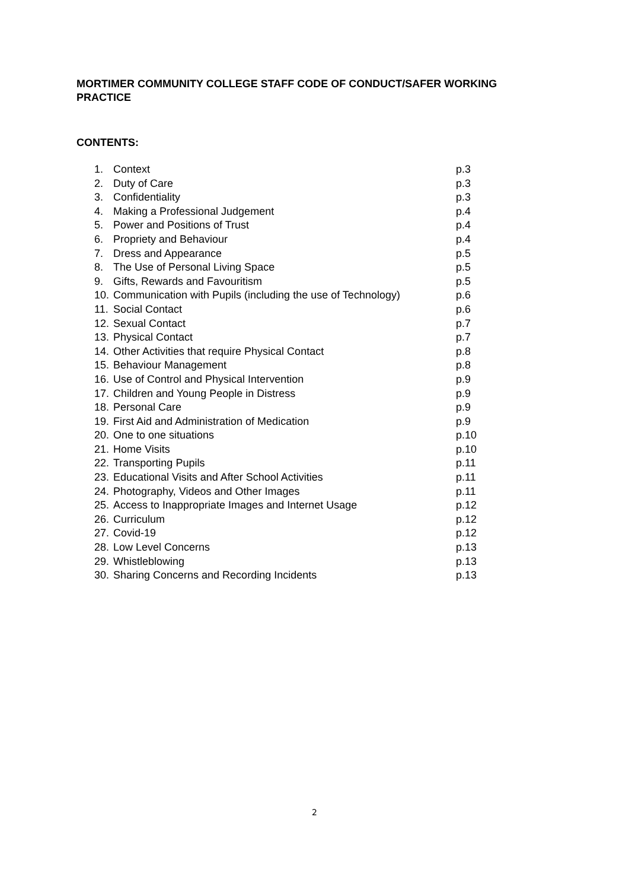MORTIMER COMMUNITY COLLEGE STAFF CODE OF CONDUCT/SAFER WORKING PRACTICE
CONTENTS:
| 1. | Context | p.3 |
| 2. | Duty of Care | p.3 |
| 3. | Confidentiality | p.3 |
| 4. | Making a Professional Judgement | p.4 |
| 5. | Power and Positions of Trust | p.4 |
| 6. | Propriety and Behaviour | p.4 |
| 7. | Dress and Appearance | p.5 |
| 8. | The Use of Personal Living Space | p.5 |
| 9. | Gifts, Rewards and Favouritism | p.5 |
| 10. | Communication with Pupils (including the use of Technology) | p.6 |
| 11. | Social Contact | p.6 |
| 12. | Sexual Contact | p.7 |
| 13. | Physical Contact | p.7 |
| 14. | Other Activities that require Physical Contact | p.8 |
| 15. | Behaviour Management | p.8 |
| 16. | Use of Control and Physical Intervention | p.9 |
| 17. | Children and Young People in Distress | p.9 |
| 18. | Personal Care | p.9 |
| 19. | First Aid and Administration of Medication | p.9 |
| 20. | One to one situations | p.10 |
| 21. | Home Visits | p.10 |
| 22. | Transporting Pupils | p.11 |
| 23. | Educational Visits and After School Activities | p.11 |
| 24. | Photography, Videos and Other Images | p.11 |
| 25. | Access to Inappropriate Images and Internet Usage | p.12 |
| 26. | Curriculum | p.12 |
| 27. | Covid-19 | p.12 |
| 28. | Low Level Concerns | p.13 |
| 29. | Whistleblowing | p.13 |
| 30. | Sharing Concerns and Recording Incidents | p.13 |
2